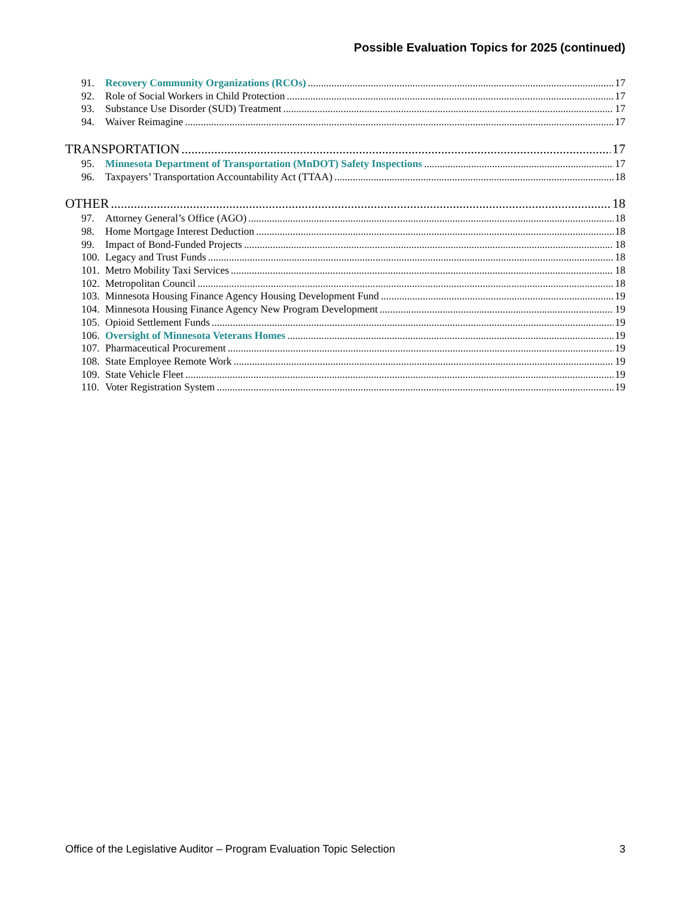Possible Evaluation Topics for 2025 (continued)
91. Recovery Community Organizations (RCOs) 17
92. Role of Social Workers in Child Protection 17
93. Substance Use Disorder (SUD) Treatment 17
94. Waiver Reimagine 17
TRANSPORTATION 17
95. Minnesota Department of Transportation (MnDOT) Safety Inspections 17
96. Taxpayers’ Transportation Accountability Act (TTAA) 18
OTHER 18
97. Attorney General’s Office (AGO) 18
98. Home Mortgage Interest Deduction 18
99. Impact of Bond-Funded Projects 18
100. Legacy and Trust Funds 18
101. Metro Mobility Taxi Services 18
102. Metropolitan Council 18
103. Minnesota Housing Finance Agency Housing Development Fund 19
104. Minnesota Housing Finance Agency New Program Development 19
105. Opioid Settlement Funds 19
106. Oversight of Minnesota Veterans Homes 19
107. Pharmaceutical Procurement 19
108. State Employee Remote Work 19
109. State Vehicle Fleet 19
110. Voter Registration System 19
Office of the Legislative Auditor – Program Evaluation Topic Selection 3